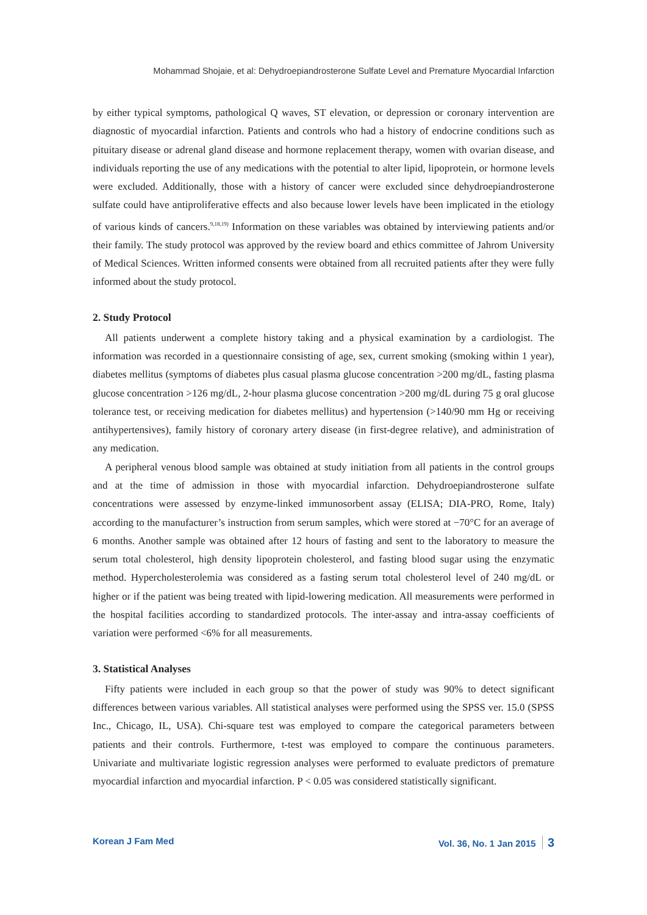Mohammad Shojaie, et al: Dehydroepiandrosterone Sulfate Level and Premature Myocardial Infarction
by either typical symptoms, pathological Q waves, ST elevation, or depression or coronary intervention are diagnostic of myocardial infarction. Patients and controls who had a history of endocrine conditions such as pituitary disease or adrenal gland disease and hormone replacement therapy, women with ovarian disease, and individuals reporting the use of any medications with the potential to alter lipid, lipoprotein, or hormone levels were excluded. Additionally, those with a history of cancer were excluded since dehydroepiandrosterone sulfate could have antiproliferative effects and also because lower levels have been implicated in the etiology of various kinds of cancers.<sup>9,18,19)</sup> Information on these variables was obtained by interviewing patients and/or their family. The study protocol was approved by the review board and ethics committee of Jahrom University of Medical Sciences. Written informed consents were obtained from all recruited patients after they were fully informed about the study protocol.
2. Study Protocol
All patients underwent a complete history taking and a physical examination by a cardiologist. The information was recorded in a questionnaire consisting of age, sex, current smoking (smoking within 1 year), diabetes mellitus (symptoms of diabetes plus casual plasma glucose concentration >200 mg/dL, fasting plasma glucose concentration >126 mg/dL, 2-hour plasma glucose concentration >200 mg/dL during 75 g oral glucose tolerance test, or receiving medication for diabetes mellitus) and hypertension (>140/90 mm Hg or receiving antihypertensives), family history of coronary artery disease (in first-degree relative), and administration of any medication.
A peripheral venous blood sample was obtained at study initiation from all patients in the control groups and at the time of admission in those with myocardial infarction. Dehydroepiandrosterone sulfate concentrations were assessed by enzyme-linked immunosorbent assay (ELISA; DIA-PRO, Rome, Italy) according to the manufacturer’s instruction from serum samples, which were stored at −70°C for an average of 6 months. Another sample was obtained after 12 hours of fasting and sent to the laboratory to measure the serum total cholesterol, high density lipoprotein cholesterol, and fasting blood sugar using the enzymatic method. Hypercholesterolemia was considered as a fasting serum total cholesterol level of 240 mg/dL or higher or if the patient was being treated with lipid-lowering medication. All measurements were performed in the hospital facilities according to standardized protocols. The inter-assay and intra-assay coefficients of variation were performed <6% for all measurements.
3. Statistical Analyses
Fifty patients were included in each group so that the power of study was 90% to detect significant differences between various variables. All statistical analyses were performed using the SPSS ver. 15.0 (SPSS Inc., Chicago, IL, USA). Chi-square test was employed to compare the categorical parameters between patients and their controls. Furthermore, t-test was employed to compare the continuous parameters. Univariate and multivariate logistic regression analyses were performed to evaluate predictors of premature myocardial infarction and myocardial infarction. P < 0.05 was considered statistically significant.
Korean J Fam Med Vol. 36, No. 1 Jan 2015 3